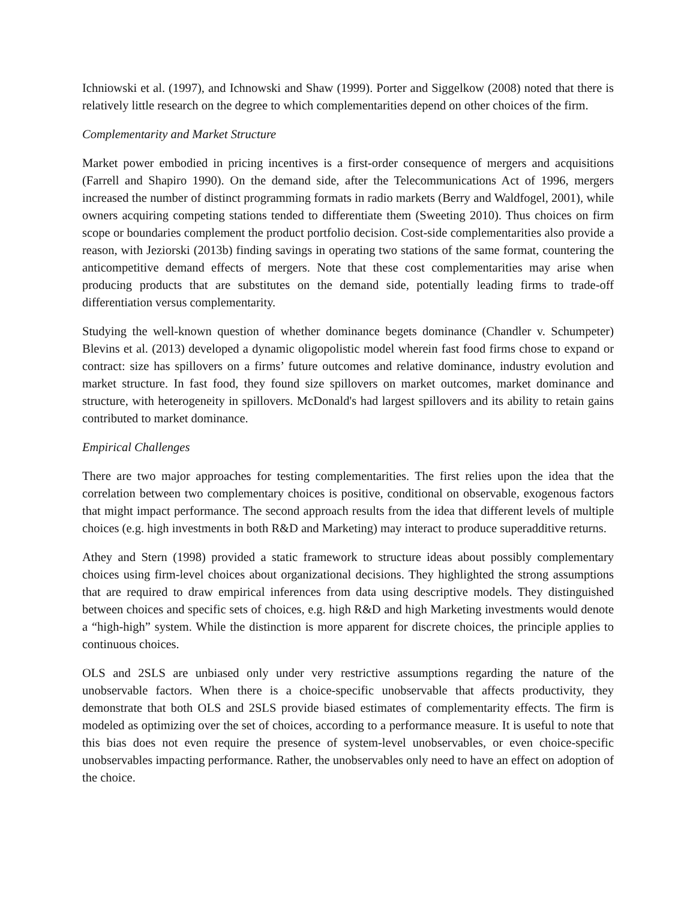Ichniowski et al. (1997), and Ichnowski and Shaw (1999). Porter and Siggelkow (2008) noted that there is relatively little research on the degree to which complementarities depend on other choices of the firm.
Complementarity and Market Structure
Market power embodied in pricing incentives is a first-order consequence of mergers and acquisitions (Farrell and Shapiro 1990). On the demand side, after the Telecommunications Act of 1996, mergers increased the number of distinct programming formats in radio markets (Berry and Waldfogel, 2001), while owners acquiring competing stations tended to differentiate them (Sweeting 2010). Thus choices on firm scope or boundaries complement the product portfolio decision. Cost-side complementarities also provide a reason, with Jeziorski (2013b) finding savings in operating two stations of the same format, countering the anticompetitive demand effects of mergers. Note that these cost complementarities may arise when producing products that are substitutes on the demand side, potentially leading firms to trade-off differentiation versus complementarity.
Studying the well-known question of whether dominance begets dominance (Chandler v. Schumpeter) Blevins et al. (2013) developed a dynamic oligopolistic model wherein fast food firms chose to expand or contract: size has spillovers on a firms’ future outcomes and relative dominance, industry evolution and market structure. In fast food, they found size spillovers on market outcomes, market dominance and structure, with heterogeneity in spillovers. McDonald's had largest spillovers and its ability to retain gains contributed to market dominance.
Empirical Challenges
There are two major approaches for testing complementarities. The first relies upon the idea that the correlation between two complementary choices is positive, conditional on observable, exogenous factors that might impact performance. The second approach results from the idea that different levels of multiple choices (e.g. high investments in both R&D and Marketing) may interact to produce superadditive returns.
Athey and Stern (1998) provided a static framework to structure ideas about possibly complementary choices using firm-level choices about organizational decisions. They highlighted the strong assumptions that are required to draw empirical inferences from data using descriptive models. They distinguished between choices and specific sets of choices, e.g. high R&D and high Marketing investments would denote a “high-high” system. While the distinction is more apparent for discrete choices, the principle applies to continuous choices.
OLS and 2SLS are unbiased only under very restrictive assumptions regarding the nature of the unobservable factors. When there is a choice-specific unobservable that affects productivity, they demonstrate that both OLS and 2SLS provide biased estimates of complementarity effects. The firm is modeled as optimizing over the set of choices, according to a performance measure. It is useful to note that this bias does not even require the presence of system-level unobservables, or even choice-specific unobservables impacting performance. Rather, the unobservables only need to have an effect on adoption of the choice.